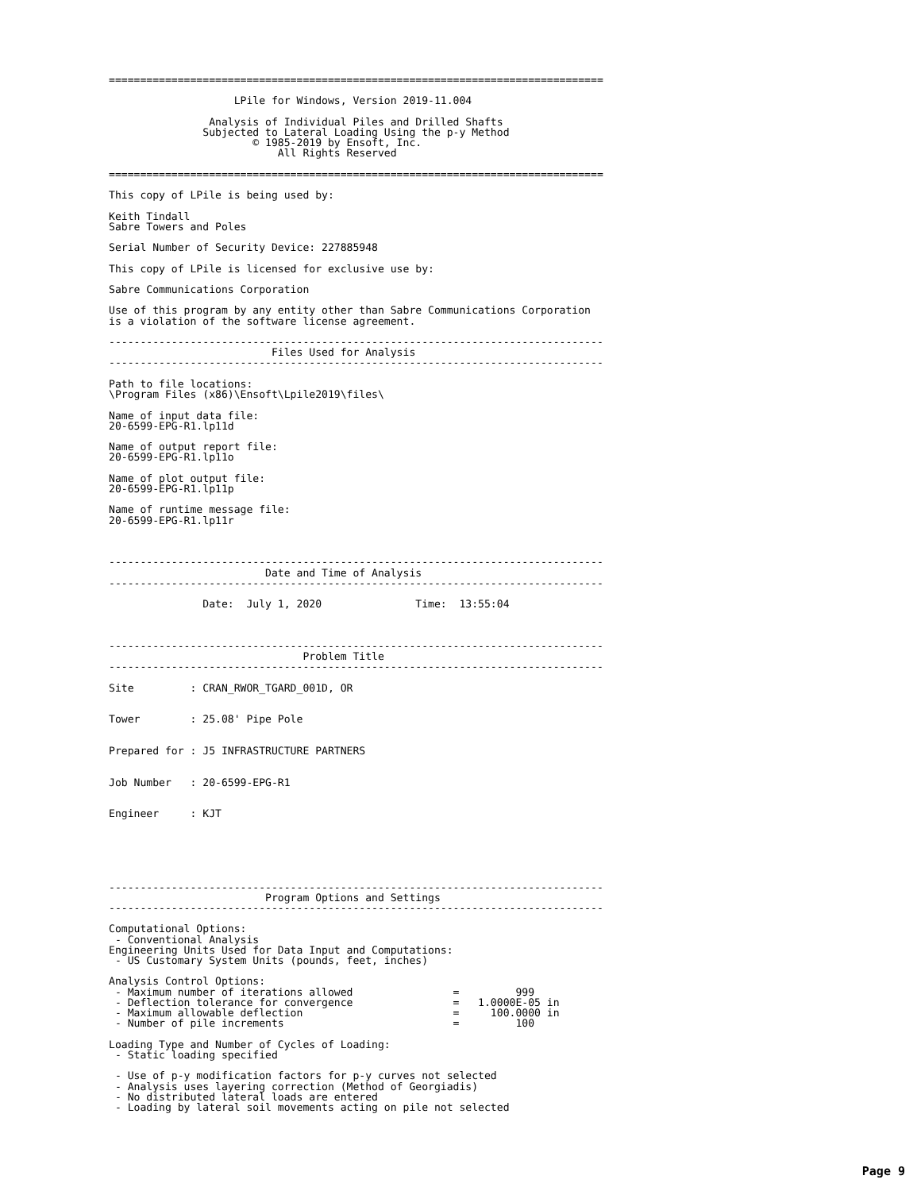===============================================================================

                    LPile for Windows, Version 2019-11.004

                Analysis of Individual Piles and Drilled Shafts
               Subjected to Lateral Loading Using the p-y Method
                       © 1985-2019 by Ensoft, Inc.
                           All Rights Reserved

===============================================================================

This copy of LPile is being used by:

Keith Tindall
Sabre Towers and Poles

Serial Number of Security Device: 227885948

This copy of LPile is licensed for exclusive use by:

Sabre Communications Corporation

Use of this program by any entity other than Sabre Communications Corporation
is a violation of the software license agreement.

-------------------------------------------------------------------------------
                          Files Used for Analysis
-------------------------------------------------------------------------------

Path to file locations:
\Program Files (x86)\Ensoft\Lpile2019\files\

Name of input data file:
20-6599-EPG-R1.lp11d

Name of output report file:
20-6599-EPG-R1.lp11o

Name of plot output file:
20-6599-EPG-R1.lp11p

Name of runtime message file:
20-6599-EPG-R1.lp11r



-------------------------------------------------------------------------------
                         Date and Time of Analysis
-------------------------------------------------------------------------------

               Date:  July 1, 2020               Time:  13:55:04



-------------------------------------------------------------------------------
                               Problem Title
-------------------------------------------------------------------------------

Site         : CRAN_RWOR_TGARD_001D, OR


Tower        : 25.08' Pipe Pole


Prepared for : J5 INFRASTRUCTURE PARTNERS


Job Number   : 20-6599-EPG-R1


Engineer     : KJT






-------------------------------------------------------------------------------
                         Program Options and Settings
-------------------------------------------------------------------------------

Computational Options:
 - Conventional Analysis
Engineering Units Used for Data Input and Computations:
 - US Customary System Units (pounds, feet, inches)

Analysis Control Options:
 - Maximum number of iterations allowed                =         999
 - Deflection tolerance for convergence                =   1.0000E-05 in
 - Maximum allowable deflection                        =     100.0000 in
 - Number of pile increments                           =         100

Loading Type and Number of Cycles of Loading:
 - Static loading specified

 - Use of p-y modification factors for p-y curves not selected
 - Analysis uses layering correction (Method of Georgiadis)
 - No distributed lateral loads are entered
 - Loading by lateral soil movements acting on pile not selected
Page 9